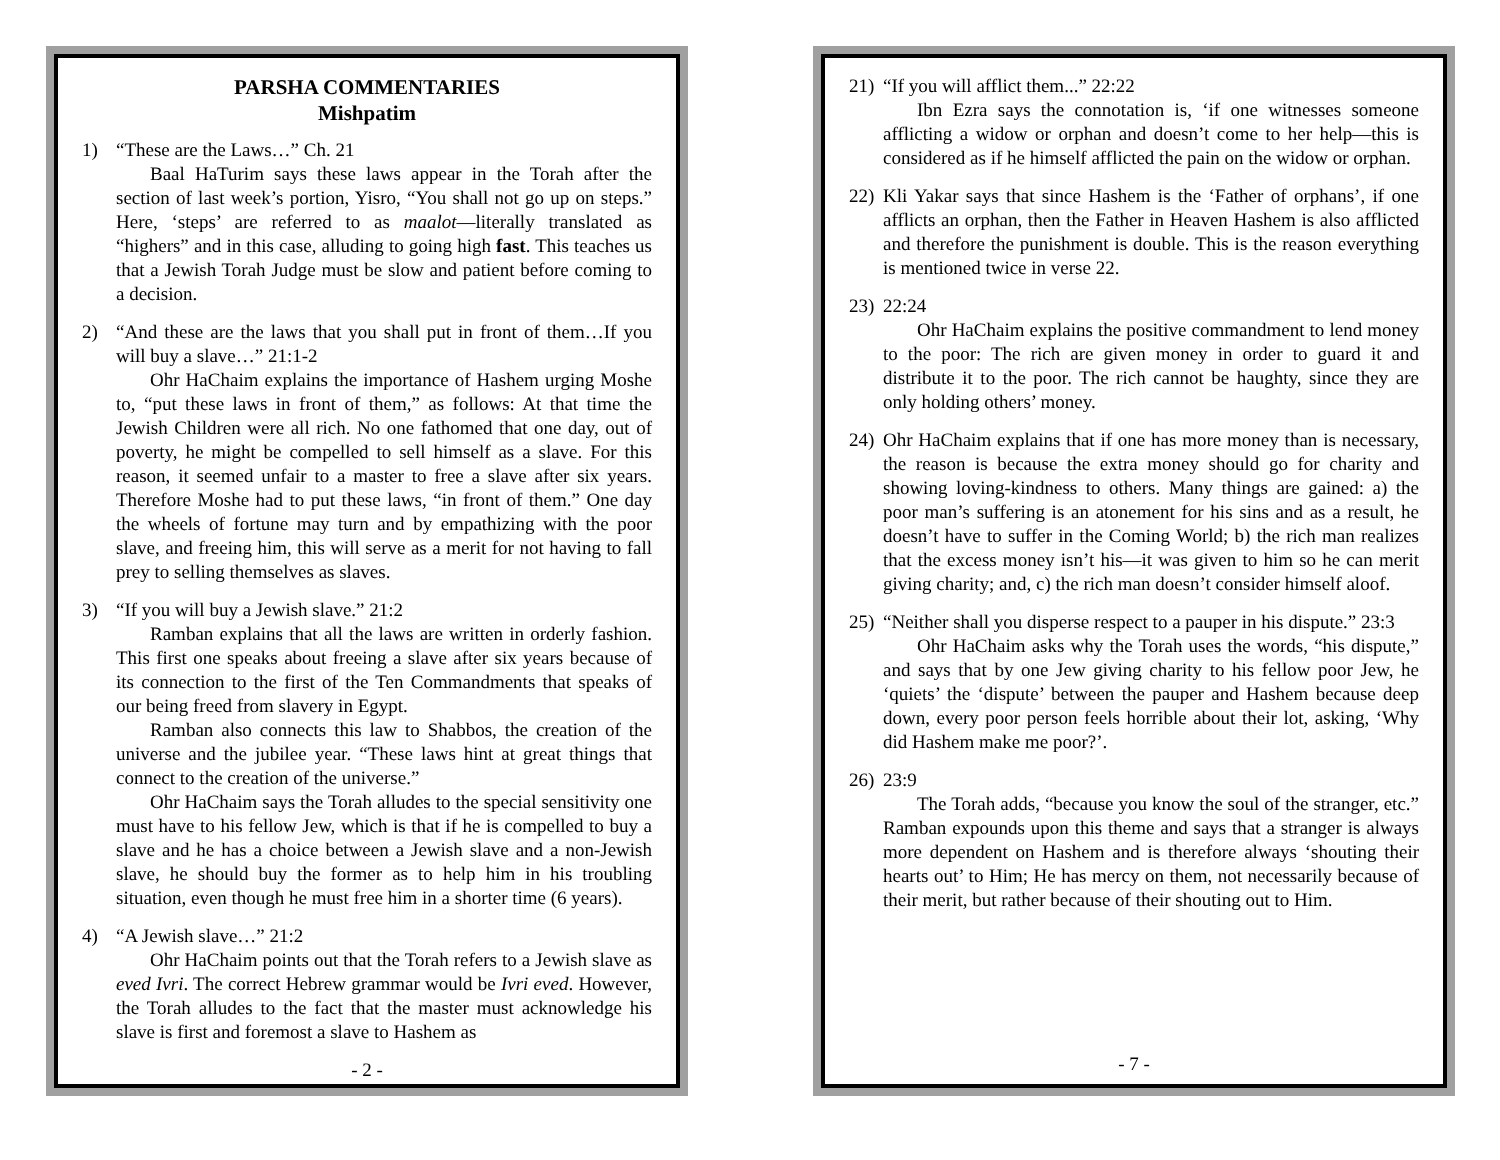PARSHA COMMENTARIES
Mishpatim
1) “These are the Laws…” Ch. 21
Baal HaTurim says these laws appear in the Torah after the section of last week’s portion, Yisro, “You shall not go up on steps.” Here, ‘steps’ are referred to as maalot—literally translated as “highers” and in this case, alluding to going high fast. This teaches us that a Jewish Torah Judge must be slow and patient before coming to a decision.
2) “And these are the laws that you shall put in front of them…If you will buy a slave…” 21:1-2
Ohr HaChaim explains the importance of Hashem urging Moshe to, “put these laws in front of them,” as follows: At that time the Jewish Children were all rich. No one fathomed that one day, out of poverty, he might be compelled to sell himself as a slave. For this reason, it seemed unfair to a master to free a slave after six years. Therefore Moshe had to put these laws, “in front of them.” One day the wheels of fortune may turn and by empathizing with the poor slave, and freeing him, this will serve as a merit for not having to fall prey to selling themselves as slaves.
3) “If you will buy a Jewish slave.” 21:2
Ramban explains that all the laws are written in orderly fashion. This first one speaks about freeing a slave after six years because of its connection to the first of the Ten Commandments that speaks of our being freed from slavery in Egypt.
Ramban also connects this law to Shabbos, the creation of the universe and the jubilee year. “These laws hint at great things that connect to the creation of the universe.”
Ohr HaChaim says the Torah alludes to the special sensitivity one must have to his fellow Jew, which is that if he is compelled to buy a slave and he has a choice between a Jewish slave and a non-Jewish slave, he should buy the former as to help him in his troubling situation, even though he must free him in a shorter time (6 years).
4) “A Jewish slave…” 21:2
Ohr HaChaim points out that the Torah refers to a Jewish slave as eved Ivri. The correct Hebrew grammar would be Ivri eved. However, the Torah alludes to the fact that the master must acknowledge his slave is first and foremost a slave to Hashem as
- 2 -
21)
“If you will afflict them...” 22:22
Ibn Ezra says the connotation is, ‘if one witnesses someone afflicting a widow or orphan and doesn’t come to her help—this is considered as if he himself afflicted the pain on the widow or orphan.
22)
Kli Yakar says that since Hashem is the ‘Father of orphans’, if one afflicts an orphan, then the Father in Heaven Hashem is also afflicted and therefore the punishment is double. This is the reason everything is mentioned twice in verse 22.
23)
22:24
Ohr HaChaim explains the positive commandment to lend money to the poor: The rich are given money in order to guard it and distribute it to the poor. The rich cannot be haughty, since they are only holding others’ money.
24)
Ohr HaChaim explains that if one has more money than is necessary, the reason is because the extra money should go for charity and showing loving-kindness to others. Many things are gained: a) the poor man’s suffering is an atonement for his sins and as a result, he doesn’t have to suffer in the Coming World; b) the rich man realizes that the excess money isn’t his—it was given to him so he can merit giving charity; and, c) the rich man doesn’t consider himself aloof.
25)
“Neither shall you disperse respect to a pauper in his dispute.” 23:3
Ohr HaChaim asks why the Torah uses the words, “his dispute,” and says that by one Jew giving charity to his fellow poor Jew, he ‘quiets’ the ‘dispute’ between the pauper and Hashem because deep down, every poor person feels horrible about their lot, asking, ‘Why did Hashem make me poor?’.
26)
23:9
The Torah adds, “because you know the soul of the stranger, etc.” Ramban expounds upon this theme and says that a stranger is always more dependent on Hashem and is therefore always ‘shouting their hearts out’ to Him; He has mercy on them, not necessarily because of their merit, but rather because of their shouting out to Him.
- 7 -